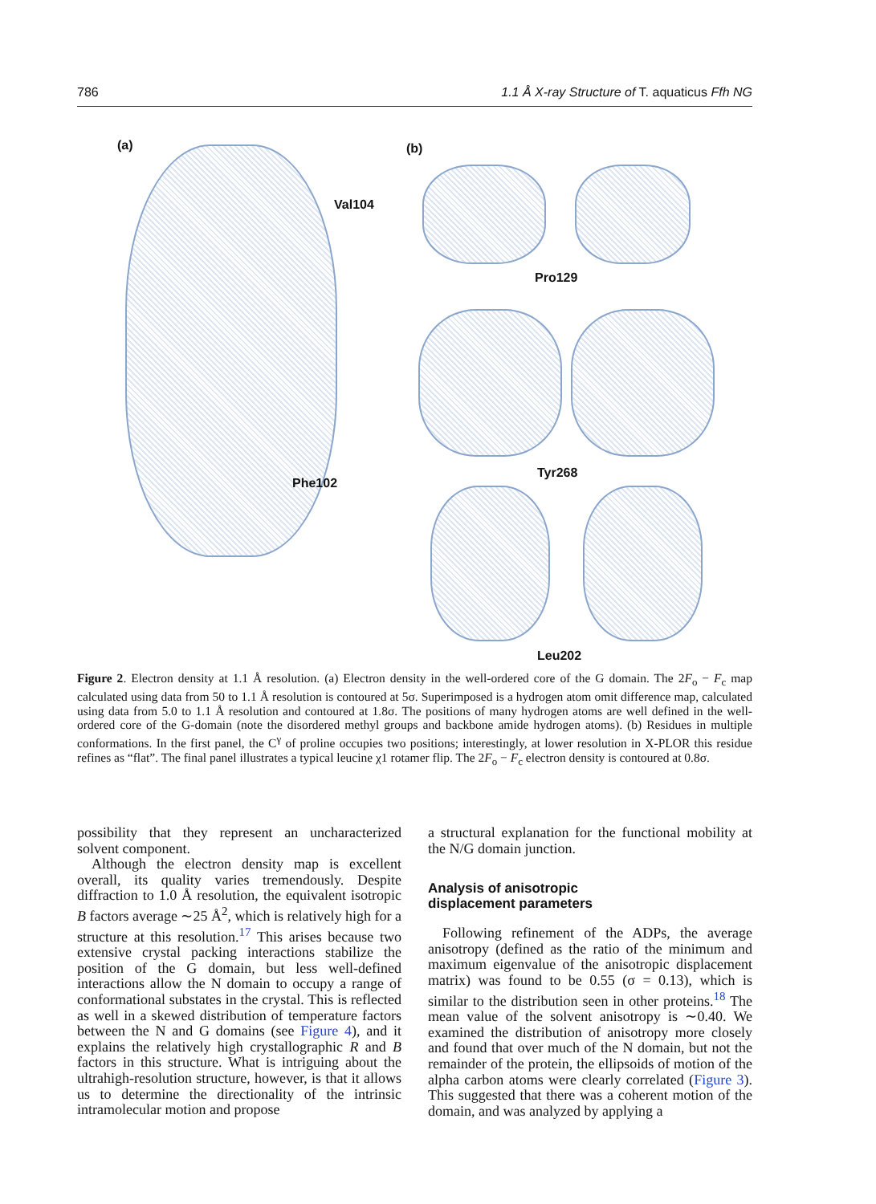786 1.1 Å X-ray Structure of T. aquaticus Ffh NG
(a) (b)
Val104
Phe102
Pro129
Tyr268
Leu202
Figure 2. Electron density at 1.1 Å resolution. (a) Electron density in the well-ordered core of the G domain. The 2F<sub>o</sub> − F<sub>c</sub> map calculated using data from 50 to 1.1 Å resolution is contoured at 5σ. Superimposed is a hydrogen atom omit difference map, calculated using data from 5.0 to 1.1 Å resolution and contoured at 1.8σ. The positions of many hydrogen atoms are well defined in the well-ordered core of the G-domain (note the disordered methyl groups and backbone amide hydrogen atoms). (b) Residues in multiple conformations. In the first panel, the C<sup>γ</sup> of proline occupies two positions; interestingly, at lower resolution in X-PLOR this residue refines as “flat”. The final panel illustrates a typical leucine χ1 rotamer flip. The 2F<sub>o</sub> − F<sub>c</sub> electron density is contoured at 0.8σ.
possibility that they represent an uncharacterized solvent component.
Although the electron density map is excellent overall, its quality varies tremendously. Despite diffraction to 1.0 Å resolution, the equivalent isotropic B factors average ∼25 Å<sup>2</sup>, which is relatively high for a structure at this resolution.<sup>17</sup> This arises because two extensive crystal packing interactions stabilize the position of the G domain, but less well-defined interactions allow the N domain to occupy a range of conformational substates in the crystal. This is reflected as well in a skewed distribution of temperature factors between the N and G domains (see Figure 4), and it explains the relatively high crystallographic R and B factors in this structure. What is intriguing about the ultrahigh-resolution structure, however, is that it allows us to determine the directionality of the intrinsic intramolecular motion and propose
a structural explanation for the functional mobility at the N/G domain junction.
Analysis of anisotropic
displacement parameters
Following refinement of the ADPs, the average anisotropy (defined as the ratio of the minimum and maximum eigenvalue of the anisotropic displacement matrix) was found to be 0.55 (σ = 0.13), which is similar to the distribution seen in other proteins.<sup>18</sup> The mean value of the solvent anisotropy is ∼0.40. We examined the distribution of anisotropy more closely and found that over much of the N domain, but not the remainder of the protein, the ellipsoids of motion of the alpha carbon atoms were clearly correlated (Figure 3). This suggested that there was a coherent motion of the domain, and was analyzed by applying a